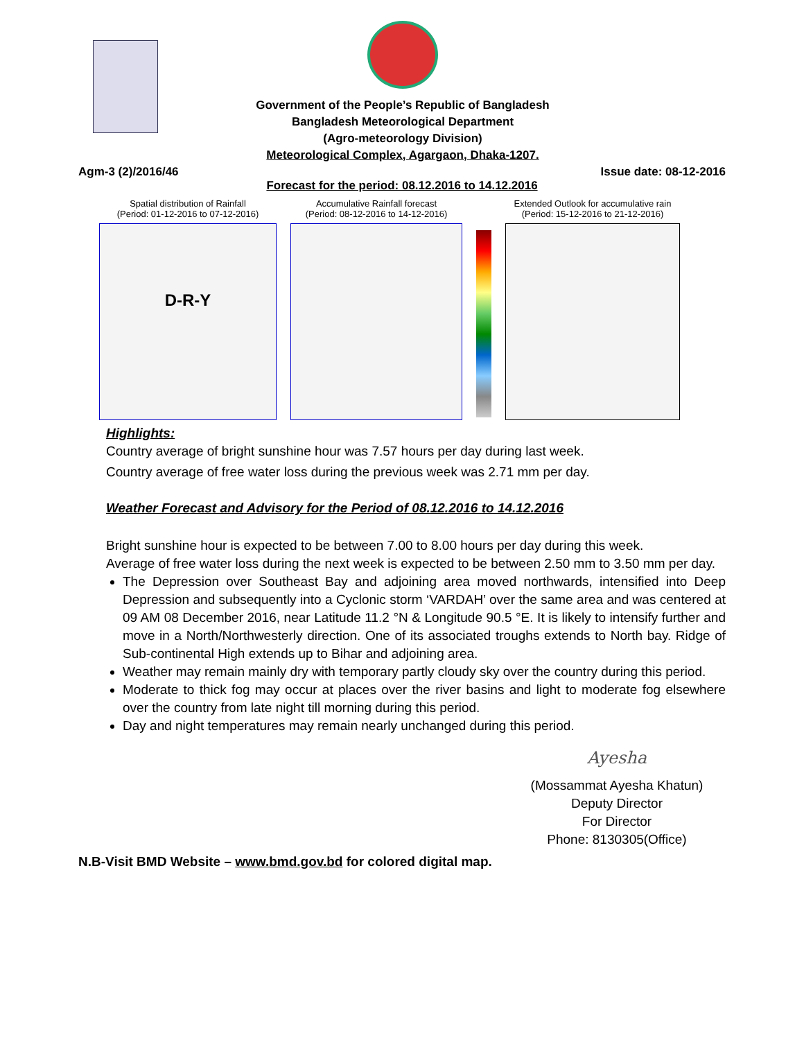Government of the People’s Republic of Bangladesh
Bangladesh Meteorological Department
(Agro-meteorology Division)
Meteorological Complex, Agargaon, Dhaka-1207.
Agm-3 (2)/2016/46 Issue date: 08-12-2016
Forecast for the period: 08.12.2016 to 14.12.2016
Spatial distribution of Rainfall
(Period: 01-12-2016 to 07-12-2016)
D-R-Y
Accumulative Rainfall forecast
(Period: 08-12-2016 to 14-12-2016)
Extended Outlook for accumulative rain
(Period: 15-12-2016 to 21-12-2016)
Highlights:
Country average of bright sunshine hour was 7.57 hours per day during last week.
Country average of free water loss during the previous week was 2.71 mm per day.
Weather Forecast and Advisory for the Period of 08.12.2016 to 14.12.2016
Bright sunshine hour is expected to be between 7.00 to 8.00 hours per day during this week.
Average of free water loss during the next week is expected to be between 2.50 mm to 3.50 mm per day.
The Depression over Southeast Bay and adjoining area moved northwards, intensified into Deep Depression and subsequently into a Cyclonic storm ‘VARDAH’ over the same area and was centered at 09 AM 08 December 2016, near Latitude 11.2 °N & Longitude 90.5 °E. It is likely to intensify further and move in a North/Northwesterly direction. One of its associated troughs extends to North bay. Ridge of Sub-continental High extends up to Bihar and adjoining area.
Weather may remain mainly dry with temporary partly cloudy sky over the country during this period.
Moderate to thick fog may occur at places over the river basins and light to moderate fog elsewhere over the country from late night till morning during this period.
Day and night temperatures may remain nearly unchanged during this period.
Ayesha
(Mossammat Ayesha Khatun)
Deputy Director
For Director
Phone: 8130305(Office)
N.B-Visit BMD Website – www.bmd.gov.bd for colored digital map.